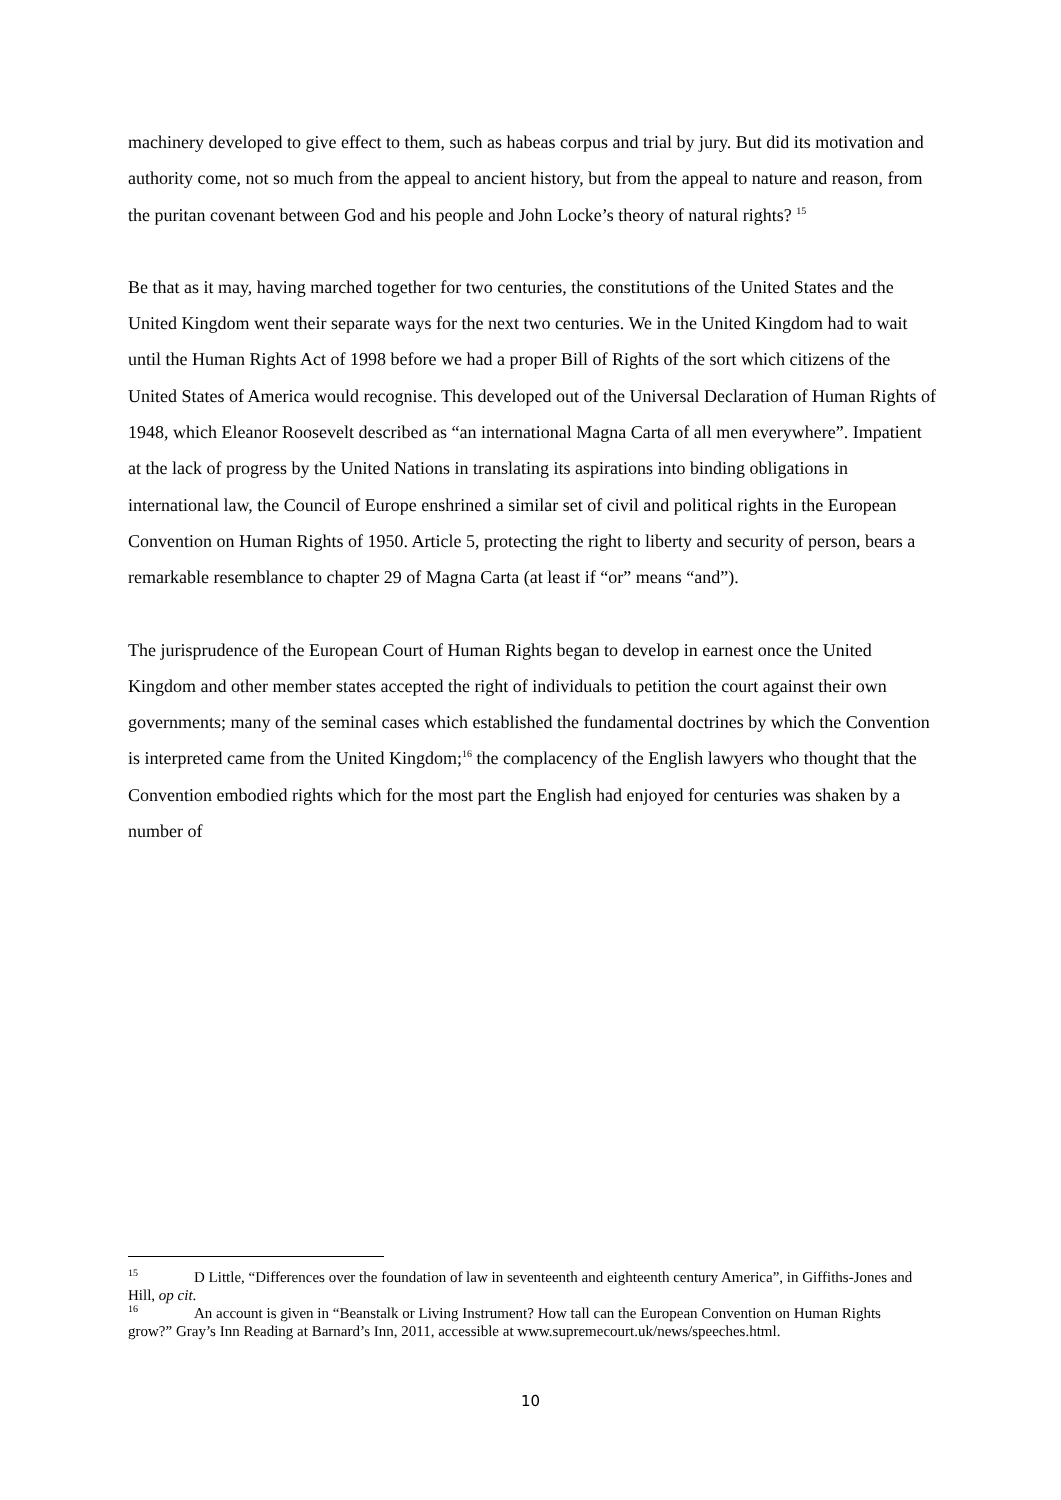machinery developed to give effect to them, such as habeas corpus and trial by jury. But did its motivation and authority come, not so much from the appeal to ancient history, but from the appeal to nature and reason, from the puritan covenant between God and his people and John Locke’s theory of natural rights? <sup>15</sup>
Be that as it may, having marched together for two centuries, the constitutions of the United States and the United Kingdom went their separate ways for the next two centuries. We in the United Kingdom had to wait until the Human Rights Act of 1998 before we had a proper Bill of Rights of the sort which citizens of the United States of America would recognise. This developed out of the Universal Declaration of Human Rights of 1948, which Eleanor Roosevelt described as “an international Magna Carta of all men everywhere”. Impatient at the lack of progress by the United Nations in translating its aspirations into binding obligations in international law, the Council of Europe enshrined a similar set of civil and political rights in the European Convention on Human Rights of 1950. Article 5, protecting the right to liberty and security of person, bears a remarkable resemblance to chapter 29 of Magna Carta (at least if “or” means “and”).
The jurisprudence of the European Court of Human Rights began to develop in earnest once the United Kingdom and other member states accepted the right of individuals to petition the court against their own governments; many of the seminal cases which established the fundamental doctrines by which the Convention is interpreted came from the United Kingdom;<sup>16</sup> the complacency of the English lawyers who thought that the Convention embodied rights which for the most part the English had enjoyed for centuries was shaken by a number of
<sup>15</sup> D Little, “Differences over the foundation of law in seventeenth and eighteenth century America”, in Giffiths-Jones and Hill, op cit.
<sup>16</sup> An account is given in “Beanstalk or Living Instrument? How tall can the European Convention on Human Rights grow?” Gray’s Inn Reading at Barnard’s Inn, 2011, accessible at www.supremecourt.uk/news/speeches.html.
10